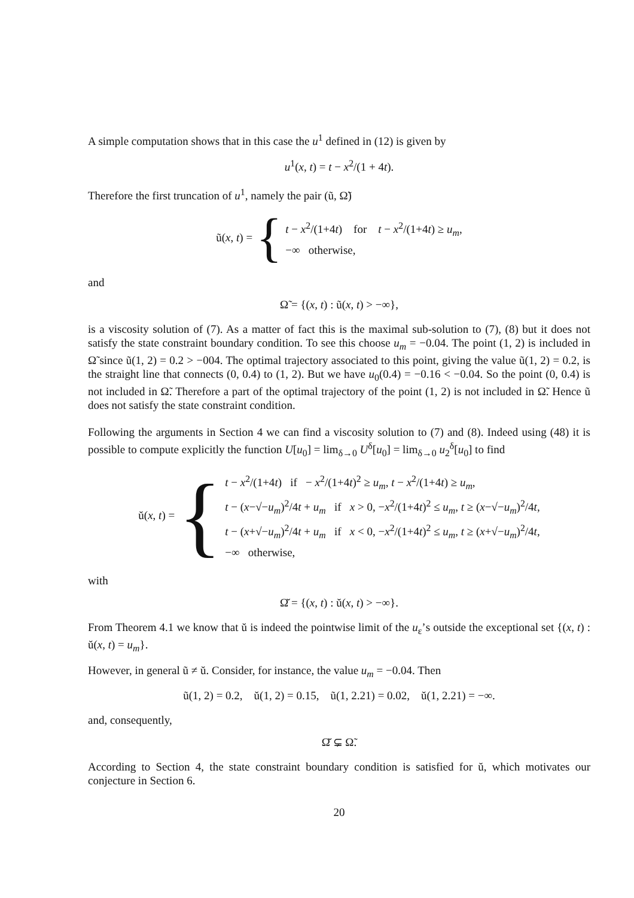A simple computation shows that in this case the u<sup>1</sup> defined in (12) is given by
u<sup>1</sup>(x, t) = t − x<sup>2</sup>/(1 + 4t).
Therefore the first truncation of u<sup>1</sup>, namely the pair (ũ, Ω̃)
ũ(x, t) = {
t − x<sup>2</sup>/(1+4t) for t − x<sup>2</sup>/(1+4t) ≥ u<sub>m</sub>,
−∞ otherwise,
and
Ω̃ = {(x, t) : ũ(x, t) > −∞},
is a viscosity solution of (7). As a matter of fact this is the maximal sub-solution to (7), (8) but it does not satisfy the state constraint boundary condition. To see this choose u<sub>m</sub> = −0.04. The point (1, 2) is included in Ω̃ since ũ(1, 2) = 0.2 > −004. The optimal trajectory associated to this point, giving the value ũ(1, 2) = 0.2, is the straight line that connects (0, 0.4) to (1, 2). But we have u<sub>0</sub>(0.4) = −0.16 < −0.04. So the point (0, 0.4) is not included in Ω̃. Therefore a part of the optimal trajectory of the point (1, 2) is not included in Ω̃. Hence ũ does not satisfy the state constraint condition.
Following the arguments in Section 4 we can find a viscosity solution to (7) and (8). Indeed using (48) it is possible to compute explicitly the function U[u<sub>0</sub>] = lim<sub>δ→0</sub> U<sup>δ</sup>[u<sub>0</sub>] = lim<sub>δ→0</sub> u<sub>2</sub><sup>δ</sup>[u<sub>0</sub>] to find
ŭ(x, t) = {
t − x<sup>2</sup>/(1+4t) if − x<sup>2</sup>/(1+4t)<sup>2</sup> ≥ u<sub>m</sub>, t − x<sup>2</sup>/(1+4t) ≥ u<sub>m</sub>,
t − (x−√−u<sub>m</sub>)<sup>2</sup>/4t + u<sub>m</sub> if x > 0, −x<sup>2</sup>/(1+4t)<sup>2</sup> ≤ u<sub>m</sub>, t ≥ (x−√−u<sub>m</sub>)<sup>2</sup>/4t,
t − (x+√−u<sub>m</sub>)<sup>2</sup>/4t + u<sub>m</sub> if x < 0, −x<sup>2</sup>/(1+4t)<sup>2</sup> ≤ u<sub>m</sub>, t ≥ (x+√−u<sub>m</sub>)<sup>2</sup>/4t,
−∞ otherwise,
with
Ω̆ = {(x, t) : ŭ(x, t) > −∞}.
From Theorem 4.1 we know that ŭ is indeed the pointwise limit of the u<sub>ε</sub>’s outside the exceptional set {(x, t) : ŭ(x, t) = u<sub>m</sub>}.
However, in general ũ ≠ ŭ. Consider, for instance, the value u<sub>m</sub> = −0.04. Then
ũ(1, 2) = 0.2, ŭ(1, 2) = 0.15, ũ(1, 2.21) = 0.02, ŭ(1, 2.21) = −∞.
and, consequently,
Ω̆ ⊊ Ω̃.
According to Section 4, the state constraint boundary condition is satisfied for ŭ, which motivates our conjecture in Section 6.
20